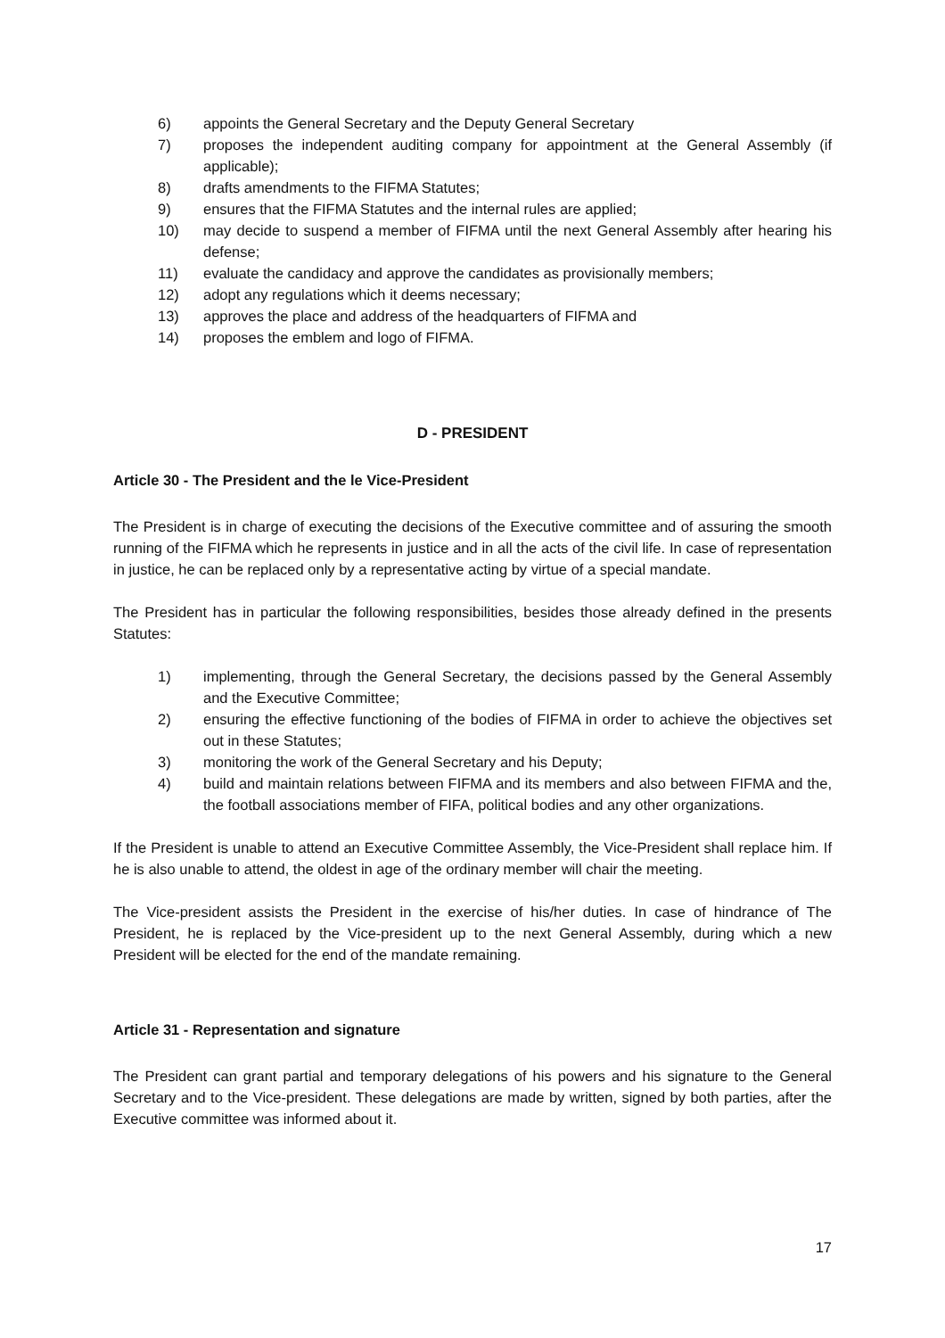6) appoints the General Secretary and the Deputy General Secretary
7) proposes the independent auditing company for appointment at the General Assembly (if applicable);
8) drafts amendments to the FIFMA Statutes;
9) ensures that the FIFMA Statutes and the internal rules are applied;
10) may decide to suspend a member of FIFMA until the next General Assembly after hearing his defense;
11) evaluate the candidacy and approve the candidates as provisionally members;
12) adopt any regulations which it deems necessary;
13) approves the place and address of the headquarters of FIFMA and
14) proposes the emblem and logo of FIFMA.
D - PRESIDENT
Article 30 - The President and the le Vice-President
The President is in charge of executing the decisions of the Executive committee and of assuring the smooth running of the FIFMA which he represents in justice and in all the acts of the civil life. In case of representation in justice, he can be replaced only by a representative acting by virtue of a special mandate.
The President has in particular the following responsibilities, besides those already defined in the presents Statutes:
1) implementing, through the General Secretary, the decisions passed by the General Assembly and the Executive Committee;
2) ensuring the effective functioning of the bodies of FIFMA in order to achieve the objectives set out in these Statutes;
3) monitoring the work of the General Secretary and his Deputy;
4) build and maintain relations between FIFMA and its members and also between FIFMA and the, the football associations member of FIFA, political bodies and any other organizations.
If the President is unable to attend an Executive Committee Assembly, the Vice-President shall replace him. If he is also unable to attend, the oldest in age of the ordinary member will chair the meeting.
The Vice-president assists the President in the exercise of his/her duties. In case of hindrance of The President, he is replaced by the Vice-president up to the next General Assembly, during which a new President will be elected for the end of the mandate remaining.
Article 31 - Representation and signature
The President can grant partial and temporary delegations of his powers and his signature to the General Secretary and to the Vice-president. These delegations are made by written, signed by both parties, after the Executive committee was informed about it.
17